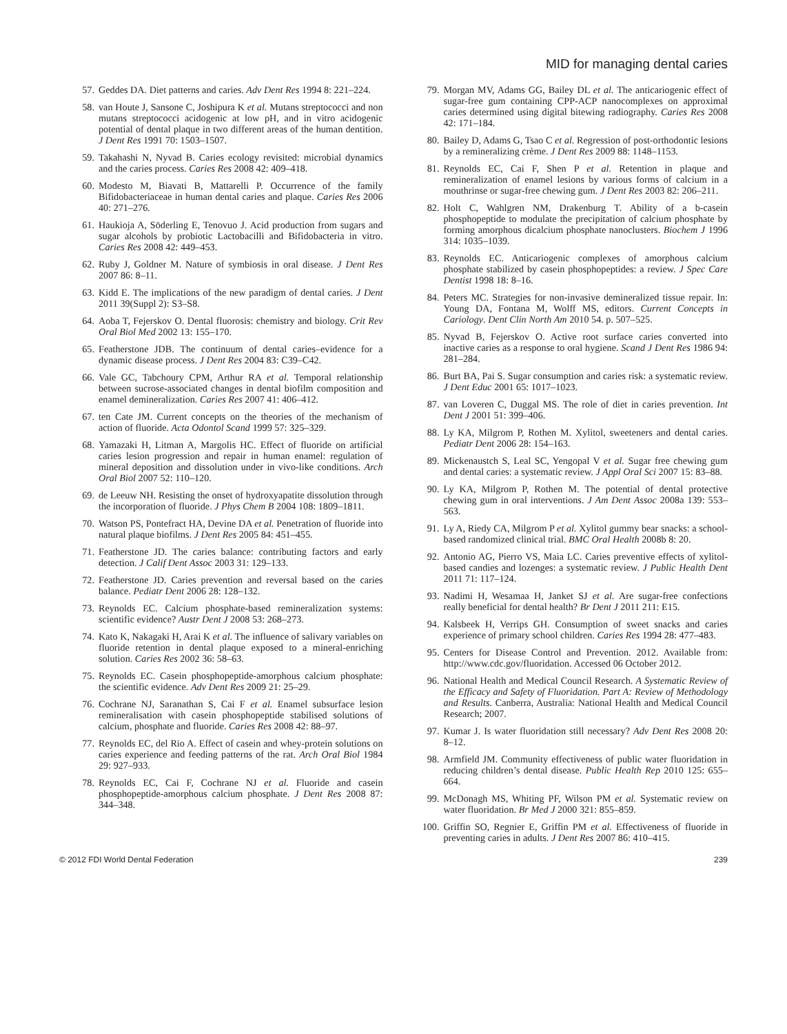MID for managing dental caries
57. Geddes DA. Diet patterns and caries. Adv Dent Res 1994 8: 221–224.
58. van Houte J, Sansone C, Joshipura K et al. Mutans streptococci and non mutans streptococci acidogenic at low pH, and in vitro acidogenic potential of dental plaque in two different areas of the human dentition. J Dent Res 1991 70: 1503–1507.
59. Takahashi N, Nyvad B. Caries ecology revisited: microbial dynamics and the caries process. Caries Res 2008 42: 409–418.
60. Modesto M, Biavati B, Mattarelli P. Occurrence of the family Bifidobacteriaceae in human dental caries and plaque. Caries Res 2006 40: 271–276.
61. Haukioja A, Söderling E, Tenovuo J. Acid production from sugars and sugar alcohols by probiotic Lactobacilli and Bifidobacteria in vitro. Caries Res 2008 42: 449–453.
62. Ruby J, Goldner M. Nature of symbiosis in oral disease. J Dent Res 2007 86: 8–11.
63. Kidd E. The implications of the new paradigm of dental caries. J Dent 2011 39(Suppl 2): S3–S8.
64. Aoba T, Fejerskov O. Dental fluorosis: chemistry and biology. Crit Rev Oral Biol Med 2002 13: 155–170.
65. Featherstone JDB. The continuum of dental caries–evidence for a dynamic disease process. J Dent Res 2004 83: C39–C42.
66. Vale GC, Tabchoury CPM, Arthur RA et al. Temporal relationship between sucrose-associated changes in dental biofilm composition and enamel demineralization. Caries Res 2007 41: 406–412.
67. ten Cate JM. Current concepts on the theories of the mechanism of action of fluoride. Acta Odontol Scand 1999 57: 325–329.
68. Yamazaki H, Litman A, Margolis HC. Effect of fluoride on artificial caries lesion progression and repair in human enamel: regulation of mineral deposition and dissolution under in vivo-like conditions. Arch Oral Biol 2007 52: 110–120.
69. de Leeuw NH. Resisting the onset of hydroxyapatite dissolution through the incorporation of fluoride. J Phys Chem B 2004 108: 1809–1811.
70. Watson PS, Pontefract HA, Devine DA et al. Penetration of fluoride into natural plaque biofilms. J Dent Res 2005 84: 451–455.
71. Featherstone JD. The caries balance: contributing factors and early detection. J Calif Dent Assoc 2003 31: 129–133.
72. Featherstone JD. Caries prevention and reversal based on the caries balance. Pediatr Dent 2006 28: 128–132.
73. Reynolds EC. Calcium phosphate-based remineralization systems: scientific evidence? Austr Dent J 2008 53: 268–273.
74. Kato K, Nakagaki H, Arai K et al. The influence of salivary variables on fluoride retention in dental plaque exposed to a mineral-enriching solution. Caries Res 2002 36: 58–63.
75. Reynolds EC. Casein phosphopeptide-amorphous calcium phosphate: the scientific evidence. Adv Dent Res 2009 21: 25–29.
76. Cochrane NJ, Saranathan S, Cai F et al. Enamel subsurface lesion remineralisation with casein phosphopeptide stabilised solutions of calcium, phosphate and fluoride. Caries Res 2008 42: 88–97.
77. Reynolds EC, del Rio A. Effect of casein and whey-protein solutions on caries experience and feeding patterns of the rat. Arch Oral Biol 1984 29: 927–933.
78. Reynolds EC, Cai F, Cochrane NJ et al. Fluoride and casein phosphopeptide-amorphous calcium phosphate. J Dent Res 2008 87: 344–348.
79. Morgan MV, Adams GG, Bailey DL et al. The anticariogenic effect of sugar-free gum containing CPP-ACP nanocomplexes on approximal caries determined using digital bitewing radiography. Caries Res 2008 42: 171–184.
80. Bailey D, Adams G, Tsao C et al. Regression of post-orthodontic lesions by a remineralizing crème. J Dent Res 2009 88: 1148–1153.
81. Reynolds EC, Cai F, Shen P et al. Retention in plaque and remineralization of enamel lesions by various forms of calcium in a mouthrinse or sugar-free chewing gum. J Dent Res 2003 82: 206–211.
82. Holt C, Wahlgren NM, Drakenburg T. Ability of a b-casein phosphopeptide to modulate the precipitation of calcium phosphate by forming amorphous dicalcium phosphate nanoclusters. Biochem J 1996 314: 1035–1039.
83. Reynolds EC. Anticariogenic complexes of amorphous calcium phosphate stabilized by casein phosphopeptides: a review. J Spec Care Dentist 1998 18: 8–16.
84. Peters MC. Strategies for non-invasive demineralized tissue repair. In: Young DA, Fontana M, Wolff MS, editors. Current Concepts in Cariology. Dent Clin North Am 2010 54. p. 507–525.
85. Nyvad B, Fejerskov O. Active root surface caries converted into inactive caries as a response to oral hygiene. Scand J Dent Res 1986 94: 281–284.
86. Burt BA, Pai S. Sugar consumption and caries risk: a systematic review. J Dent Educ 2001 65: 1017–1023.
87. van Loveren C, Duggal MS. The role of diet in caries prevention. Int Dent J 2001 51: 399–406.
88. Ly KA, Milgrom P, Rothen M. Xylitol, sweeteners and dental caries. Pediatr Dent 2006 28: 154–163.
89. Mickenaustch S, Leal SC, Yengopal V et al. Sugar free chewing gum and dental caries: a systematic review. J Appl Oral Sci 2007 15: 83–88.
90. Ly KA, Milgrom P, Rothen M. The potential of dental protective chewing gum in oral interventions. J Am Dent Assoc 2008a 139: 553–563.
91. Ly A, Riedy CA, Milgrom P et al. Xylitol gummy bear snacks: a school-based randomized clinical trial. BMC Oral Health 2008b 8: 20.
92. Antonio AG, Pierro VS, Maia LC. Caries preventive effects of xylitol-based candies and lozenges: a systematic review. J Public Health Dent 2011 71: 117–124.
93. Nadimi H, Wesamaa H, Janket SJ et al. Are sugar-free confections really beneficial for dental health? Br Dent J 2011 211: E15.
94. Kalsbeek H, Verrips GH. Consumption of sweet snacks and caries experience of primary school children. Caries Res 1994 28: 477–483.
95. Centers for Disease Control and Prevention. 2012. Available from: http://www.cdc.gov/fluoridation. Accessed 06 October 2012.
96. National Health and Medical Council Research. A Systematic Review of the Efficacy and Safety of Fluoridation. Part A: Review of Methodology and Results. Canberra, Australia: National Health and Medical Council Research; 2007.
97. Kumar J. Is water fluoridation still necessary? Adv Dent Res 2008 20: 8–12.
98. Armfield JM. Community effectiveness of public water fluoridation in reducing children’s dental disease. Public Health Rep 2010 125: 655–664.
99. McDonagh MS, Whiting PF, Wilson PM et al. Systematic review on water fluoridation. Br Med J 2000 321: 855–859.
100. Griffin SO, Regnier E, Griffin PM et al. Effectiveness of fluoride in preventing caries in adults. J Dent Res 2007 86: 410–415.
© 2012 FDI World Dental Federation 239